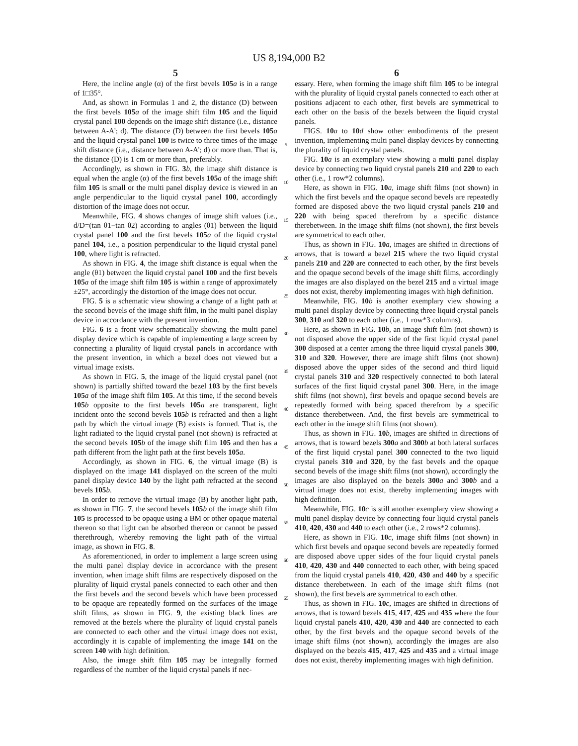US 8,194,000 B2
5
Here, the incline angle (α) of the first bevels 105 a is in a range of 1□35°.
And, as shown in Formulas 1 and 2, the distance (D) between the first bevels 105 a of the image shift film 105 and the liquid crystal panel 100 depends on the image shift distance (i.e., distance between A-A'; d). The distance (D) between the first bevels 105 a and the liquid crystal panel 100 is twice to three times of the image shift distance (i.e., distance between A-A'; d) or more than. That is, the distance (D) is 1 cm or more than, preferably.
Accordingly, as shown in FIG. 3 b, the image shift distance is equal when the angle (α) of the first bevels 105 a of the image shift film 105 is small or the multi panel display device is viewed in an angle perpendicular to the liquid crystal panel 100, accordingly distortion of the image does not occur.
Meanwhile, FIG. 4 shows changes of image shift values (i.e., d/D=(tan θ1−tan θ2) according to angles (θ1) between the liquid crystal panel 100 and the first bevels 105 a of the liquid crystal panel 104, i.e., a position perpendicular to the liquid crystal panel 100, where light is refracted.
As shown in FIG. 4, the image shift distance is equal when the angle (θ1) between the liquid crystal panel 100 and the first bevels 105 a of the image shift film 105 is within a range of approximately ±25°, accordingly the distortion of the image does not occur.
FIG. 5 is a schematic view showing a change of a light path at the second bevels of the image shift film, in the multi panel display device in accordance with the present invention.
FIG. 6 is a front view schematically showing the multi panel display device which is capable of implementing a large screen by connecting a plurality of liquid crystal panels in accordance with the present invention, in which a bezel does not viewed but a virtual image exists.
As shown in FIG. 5, the image of the liquid crystal panel (not shown) is partially shifted toward the bezel 103 by the first bevels 105 a of the image shift film 105. At this time, if the second bevels 105 b opposite to the first bevels 105 a are transparent, light incident onto the second bevels 105 b is refracted and then a light path by which the virtual image (B) exists is formed. That is, the light radiated to the liquid crystal panel (not shown) is refracted at the second bevels 105 b of the image shift film 105 and then has a path different from the light path at the first bevels 105 a.
Accordingly, as shown in FIG. 6, the virtual image (B) is displayed on the image 141 displayed on the screen of the multi panel display device 140 by the light path refracted at the second bevels 105 b.
In order to remove the virtual image (B) by another light path, as shown in FIG. 7, the second bevels 105 b of the image shift film 105 is processed to be opaque using a BM or other opaque material thereon so that light can be absorbed thereon or cannot be passed therethrough, whereby removing the light path of the virtual image, as shown in FIG. 8.
As aforementioned, in order to implement a large screen using the multi panel display device in accordance with the present invention, when image shift films are respectively disposed on the plurality of liquid crystal panels connected to each other and then the first bevels and the second bevels which have been processed to be opaque are repeatedly formed on the surfaces of the image shift films, as shown in FIG. 9, the existing black lines are removed at the bezels where the plurality of liquid crystal panels are connected to each other and the virtual image does not exist, accordingly it is capable of implementing the image 141 on the screen 140 with high definition.
Also, the image shift film 105 may be integrally formed regardless of the number of the liquid crystal panels if nec-
5
10
15
20
25
30
35
40
45
50
55
60
65
6
essary. Here, when forming the image shift film 105 to be integral with the plurality of liquid crystal panels connected to each other at positions adjacent to each other, first bevels are symmetrical to each other on the basis of the bezels between the liquid crystal panels.
FIGS. 10 a to 10 d show other embodiments of the present invention, implementing multi panel display devices by connecting the plurality of liquid crystal panels.
FIG. 10 a is an exemplary view showing a multi panel display device by connecting two liquid crystal panels 210 and 220 to each other (i.e., 1 row*2 columns).
Here, as shown in FIG. 10 a, image shift films (not shown) in which the first bevels and the opaque second bevels are repeatedly formed are disposed above the two liquid crystal panels 210 and 220 with being spaced therefrom by a specific distance therebetween. In the image shift films (not shown), the first bevels are symmetrical to each other.
Thus, as shown in FIG. 10 a, images are shifted in directions of arrows, that is toward a bezel 215 where the two liquid crystal panels 210 and 220 are connected to each other, by the first bevels and the opaque second bevels of the image shift films, accordingly the images are also displayed on the bezel 215 and a virtual image does not exist, thereby implementing images with high definition.
Meanwhile, FIG. 10 b is another exemplary view showing a multi panel display device by connecting three liquid crystal panels 300, 310 and 320 to each other (i.e., 1 row*3 columns).
Here, as shown in FIG. 10 b, an image shift film (not shown) is not disposed above the upper side of the first liquid crystal panel 300 disposed at a center among the three liquid crystal panels 300, 310 and 320. However, there are image shift films (not shown) disposed above the upper sides of the second and third liquid crystal panels 310 and 320 respectively connected to both lateral surfaces of the first liquid crystal panel 300. Here, in the image shift films (not shown), first bevels and opaque second bevels are repeatedly formed with being spaced therefrom by a specific distance therebetween. And, the first bevels are symmetrical to each other in the image shift films (not shown).
Thus, as shown in FIG. 10 b, images are shifted in directions of arrows, that is toward bezels 300 a and 300 b at both lateral surfaces of the first liquid crystal panel 300 connected to the two liquid crystal panels 310 and 320, by the fast bevels and the opaque second bevels of the image shift films (not shown), accordingly the images are also displayed on the bezels 300 a and 300 b and a virtual image does not exist, thereby implementing images with high definition.
Meanwhile, FIG. 10 c is still another exemplary view showing a multi panel display device by connecting four liquid crystal panels 410, 420, 430 and 440 to each other (i.e., 2 rows*2 columns).
Here, as shown in FIG. 10 c, image shift films (not shown) in which first bevels and opaque second bevels are repeatedly formed are disposed above upper sides of the four liquid crystal panels 410, 420, 430 and 440 connected to each other, with being spaced from the liquid crystal panels 410, 420, 430 and 440 by a specific distance therebetween. In each of the image shift films (not shown), the first bevels are symmetrical to each other.
Thus, as shown in FIG. 10 c, images are shifted in directions of arrows, that is toward bezels 415, 417, 425 and 435 where the four liquid crystal panels 410, 420, 430 and 440 are connected to each other, by the first bevels and the opaque second bevels of the image shift films (not shown), accordingly the images are also displayed on the bezels 415, 417, 425 and 435 and a virtual image does not exist, thereby implementing images with high definition.